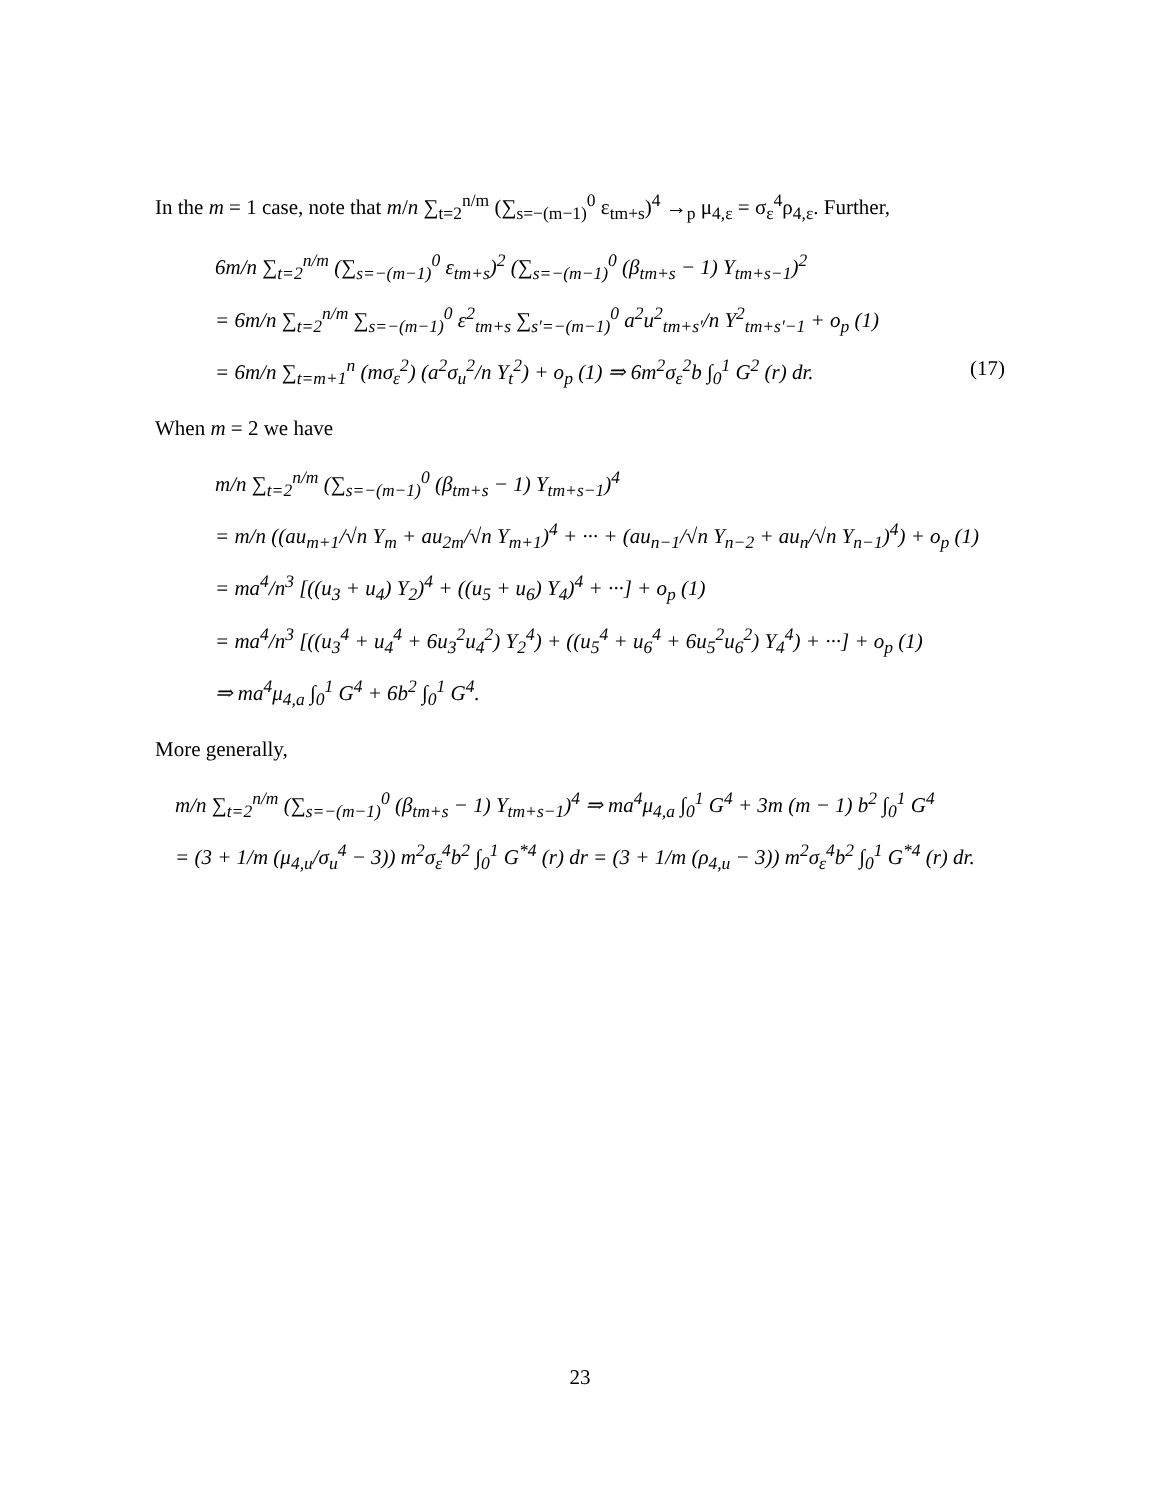In the m = 1 case, note that m/n ∑<sub>t=2</sub><sup>n/m</sup> (∑<sub>s=−(m−1)</sub><sup>0</sup> ε<sub>tm+s</sub>)<sup>4</sup> →<sub>p</sub> μ<sub>4,ε</sub> = σ<sub>ε</sub><sup>4</sup>ρ<sub>4,ε</sub>. Further,
6m/n ∑<sub>t=2</sub><sup>n/m</sup> (∑<sub>s=−(m−1)</sub><sup>0</sup> ε<sub>tm+s</sub>)<sup>2</sup> (∑<sub>s=−(m−1)</sub><sup>0</sup> (β<sub>tm+s</sub> − 1) Y<sub>tm+s−1</sub>)<sup>2</sup>
= 6m/n ∑<sub>t=2</sub><sup>n/m</sup> ∑<sub>s=−(m−1)</sub><sup>0</sup> ε<sup>2</sup><sub>tm+s</sub> ∑<sub>s′=−(m−1)</sub><sup>0</sup> a<sup>2</sup>u<sup>2</sup><sub>tm+s′</sub>/n Y<sup>2</sup><sub>tm+s′−1</sub> + o<sub>p</sub> (1)
= 6m/n ∑<sub>t=m+1</sub><sup>n</sup> (mσ<sub>ε</sub><sup>2</sup>) (a<sup>2</sup>σ<sub>u</sub><sup>2</sup>/n Y<sub>t</sub><sup>2</sup>) + o<sub>p</sub> (1) ⇒ 6m<sup>2</sup>σ<sub>ε</sub><sup>2</sup>b ∫<sub>0</sub><sup>1</sup> G<sup>2</sup> (r) dr. (17)
When m = 2 we have
m/n ∑<sub>t=2</sub><sup>n/m</sup> (∑<sub>s=−(m−1)</sub><sup>0</sup> (β<sub>tm+s</sub> − 1) Y<sub>tm+s−1</sub>)<sup>4</sup>
= m/n ((au<sub>m+1</sub>/√n Y<sub>m</sub> + au<sub>2m</sub>/√n Y<sub>m+1</sub>)<sup>4</sup> + ··· + (au<sub>n−1</sub>/√n Y<sub>n−2</sub> + au<sub>n</sub>/√n Y<sub>n−1</sub>)<sup>4</sup>) + o<sub>p</sub> (1)
= ma<sup>4</sup>/n<sup>3</sup> [((u<sub>3</sub> + u<sub>4</sub>) Y<sub>2</sub>)<sup>4</sup> + ((u<sub>5</sub> + u<sub>6</sub>) Y<sub>4</sub>)<sup>4</sup> + ···] + o<sub>p</sub> (1)
= ma<sup>4</sup>/n<sup>3</sup> [((u<sub>3</sub><sup>4</sup> + u<sub>4</sub><sup>4</sup> + 6u<sub>3</sub><sup>2</sup>u<sub>4</sub><sup>2</sup>) Y<sub>2</sub><sup>4</sup>) + ((u<sub>5</sub><sup>4</sup> + u<sub>6</sub><sup>4</sup> + 6u<sub>5</sub><sup>2</sup>u<sub>6</sub><sup>2</sup>) Y<sub>4</sub><sup>4</sup>) + ···] + o<sub>p</sub> (1)
⇒ ma<sup>4</sup>μ<sub>4,a</sub> ∫<sub>0</sub><sup>1</sup> G<sup>4</sup> + 6b<sup>2</sup> ∫<sub>0</sub><sup>1</sup> G<sup>4</sup>.
More generally,
m/n ∑<sub>t=2</sub><sup>n/m</sup> (∑<sub>s=−(m−1)</sub><sup>0</sup> (β<sub>tm+s</sub> − 1) Y<sub>tm+s−1</sub>)<sup>4</sup> ⇒ ma<sup>4</sup>μ<sub>4,a</sub> ∫<sub>0</sub><sup>1</sup> G<sup>4</sup> + 3m (m − 1) b<sup>2</sup> ∫<sub>0</sub><sup>1</sup> G<sup>4</sup>
= (3 + 1/m (μ<sub>4,u</sub>/σ<sub>u</sub><sup>4</sup> − 3)) m<sup>2</sup>σ<sub>ε</sub><sup>4</sup>b<sup>2</sup> ∫<sub>0</sub><sup>1</sup> G<sup>*4</sup> (r) dr = (3 + 1/m (ρ<sub>4,u</sub> − 3)) m<sup>2</sup>σ<sub>ε</sub><sup>4</sup>b<sup>2</sup> ∫<sub>0</sub><sup>1</sup> G<sup>*4</sup> (r) dr.
23